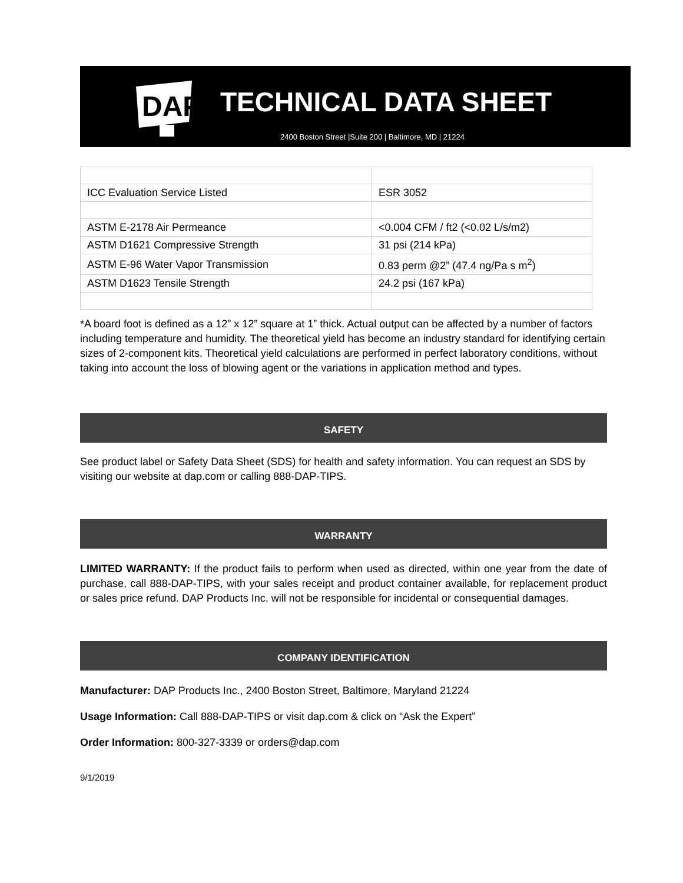DAP
TECHNICAL DATA SHEET
2400 Boston Street |Suite 200 | Baltimore, MD | 21224
| ICC Evaluation Service Listed | ESR 3052 |
| ASTM E-2178 Air Permeance | <0.004 CFM / ft2 (<0.02 L/s/m2) |
| ASTM D1621 Compressive Strength | 31 psi (214 kPa) |
| ASTM E-96 Water Vapor Transmission | 0.83 perm @2” (47.4 ng/Pa s m<sup>2</sup>) |
| ASTM D1623 Tensile Strength | 24.2 psi (167 kPa) |
*A board foot is defined as a 12” x 12” square at 1” thick. Actual output can be affected by a number of factors including temperature and humidity. The theoretical yield has become an industry standard for identifying certain sizes of 2-component kits. Theoretical yield calculations are performed in perfect laboratory conditions, without taking into account the loss of blowing agent or the variations in application method and types.
SAFETY
See product label or Safety Data Sheet (SDS) for health and safety information. You can request an SDS by visiting our website at dap.com or calling 888-DAP-TIPS.
WARRANTY
LIMITED WARRANTY: If the product fails to perform when used as directed, within one year from the date of purchase, call 888-DAP-TIPS, with your sales receipt and product container available, for replacement product or sales price refund. DAP Products Inc. will not be responsible for incidental or consequential damages.
COMPANY IDENTIFICATION
Manufacturer: DAP Products Inc., 2400 Boston Street, Baltimore, Maryland 21224
Usage Information: Call 888-DAP-TIPS or visit dap.com & click on “Ask the Expert”
Order Information: 800-327-3339 or orders@dap.com
9/1/2019